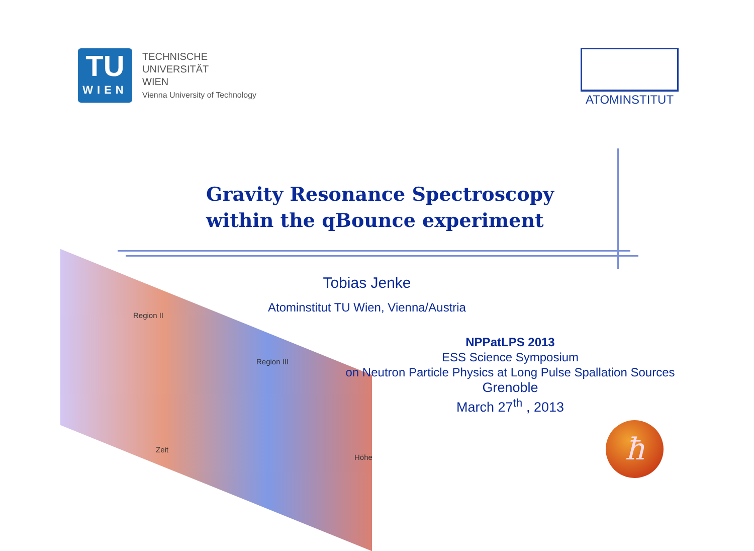TU
WIEN
TECHNISCHE
UNIVERSITÄT
WIEN
Vienna University of Technology
ATOMINSTITUT
Gravity Resonance Spectroscopy
within the qBounce experiment
Tobias Jenke
Atominstitut TU Wien, Vienna/Austria
Region II
Region III
Zeit
Höhe
NPPatLPS 2013
ESS Science Symposium
on Neutron Particle Physics at Long Pulse Spallation Sources
Grenoble
March 27<sup>th</sup> , 2013
ħ